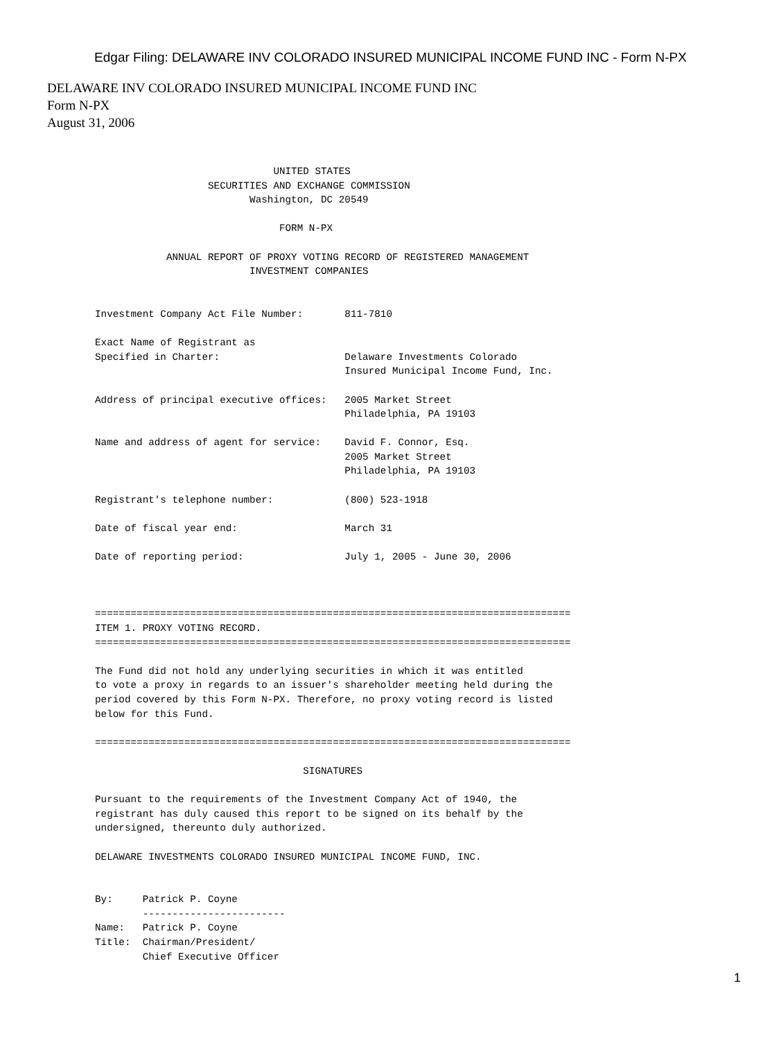Edgar Filing: DELAWARE INV COLORADO INSURED MUNICIPAL INCOME FUND INC - Form N-PX
DELAWARE INV COLORADO INSURED MUNICIPAL INCOME FUND INC
Form N-PX
August 31, 2006
                              UNITED STATES
                   SECURITIES AND EXCHANGE COMMISSION
                          Washington, DC 20549

                               FORM N-PX

            ANNUAL REPORT OF PROXY VOTING RECORD OF REGISTERED MANAGEMENT
                          INVESTMENT COMPANIES


Investment Company Act File Number:       811-7810

Exact Name of Registrant as
Specified in Charter:                     Delaware Investments Colorado
                                          Insured Municipal Income Fund, Inc.

Address of principal executive offices:   2005 Market Street
                                          Philadelphia, PA 19103

Name and address of agent for service:    David F. Connor, Esq.
                                          2005 Market Street
                                          Philadelphia, PA 19103

Registrant's telephone number:            (800) 523-1918

Date of fiscal year end:                  March 31

Date of reporting period:                 July 1, 2005 - June 30, 2006



================================================================================
ITEM 1. PROXY VOTING RECORD.
================================================================================

The Fund did not hold any underlying securities in which it was entitled
to vote a proxy in regards to an issuer's shareholder meeting held during the
period covered by this Form N-PX. Therefore, no proxy voting record is listed
below for this Fund.

================================================================================

                                   SIGNATURES

Pursuant to the requirements of the Investment Company Act of 1940, the
registrant has duly caused this report to be signed on its behalf by the
undersigned, thereunto duly authorized.

DELAWARE INVESTMENTS COLORADO INSURED MUNICIPAL INCOME FUND, INC.


By:     Patrick P. Coyne
        ------------------------
Name:   Patrick P. Coyne
Title:  Chairman/President/
        Chief Executive Officer
1